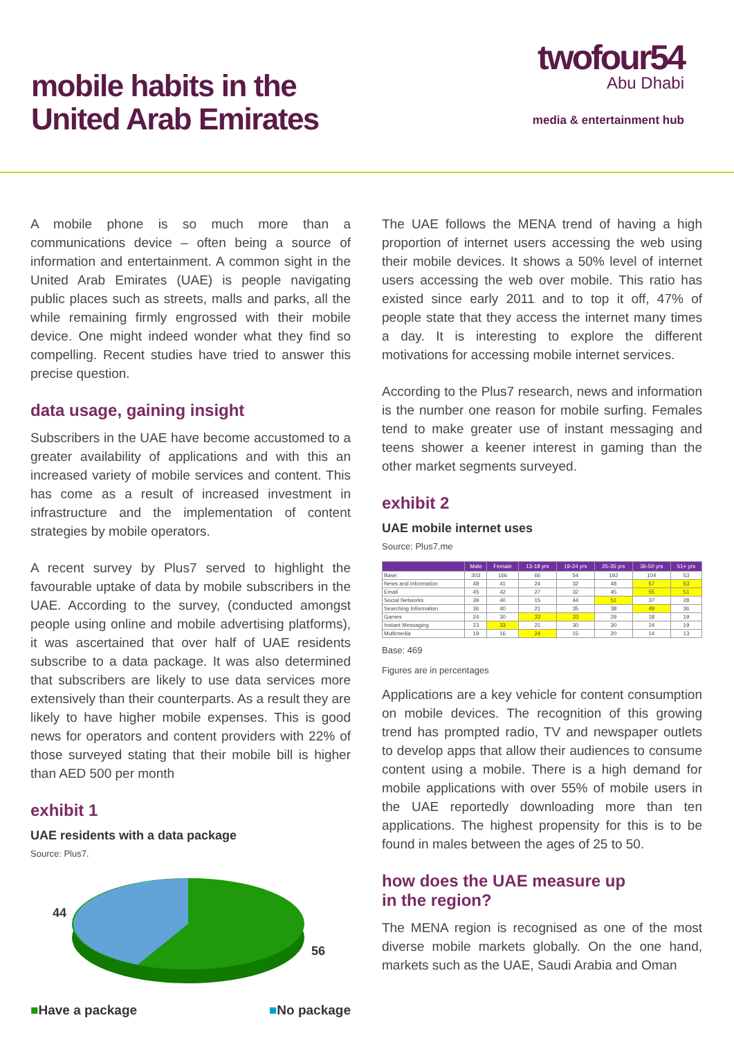mobile habits in the
United Arab Emirates
twofour54
Abu Dhabi
media & entertainment hub
A mobile phone is so much more than a communications device – often being a source of information and entertainment. A common sight in the United Arab Emirates (UAE) is people navigating public places such as streets, malls and parks, all the while remaining firmly engrossed with their mobile device. One might indeed wonder what they find so compelling. Recent studies have tried to answer this precise question.
data usage, gaining insight
Subscribers in the UAE have become accustomed to a greater availability of applications and with this an increased variety of mobile services and content. This has come as a result of increased investment in infrastructure and the implementation of content strategies by mobile operators.
A recent survey by Plus7 served to highlight the favourable uptake of data by mobile subscribers in the UAE. According to the survey, (conducted amongst people using online and mobile advertising platforms), it was ascertained that over half of UAE residents subscribe to a data package. It was also determined that subscribers are likely to use data services more extensively than their counterparts. As a result they are likely to have higher mobile expenses. This is good news for operators and content providers with 22% of those surveyed stating that their mobile bill is higher than AED 500 per month
exhibit 1
UAE residents with a data package
Source: Plus7.
44
56
■Have a package ■No package
The UAE follows the MENA trend of having a high proportion of internet users accessing the web using their mobile devices. It shows a 50% level of internet users accessing the web over mobile. This ratio has existed since early 2011 and to top it off, 47% of people state that they access the internet many times a day. It is interesting to explore the different motivations for accessing mobile internet services.
According to the Plus7 research, news and information is the number one reason for mobile surfing. Females tend to make greater use of instant messaging and teens shower a keener interest in gaming than the other market segments surveyed.
exhibit 2
UAE mobile internet uses
Source: Plus7.me
| | Male | Female | 13-18 yrs | 19-24 yrs | 25-35 yrs | 36-50 yrs | 51+ yrs |
| --- | --- | --- | --- | --- | --- | --- | --- |
| Base: | 303 | 166 | 66 | 54 | 192 | 104 | 53 |
| News and Information | 48 | 41 | 24 | 32 | 48 | 57 | 53 |
| Email | 45 | 42 | 27 | 32 | 45 | 55 | 51 |
| Social Networks | 39 | 40 | 15 | 44 | 51 | 37 | 28 |
| Searching Information | 36 | 40 | 21 | 35 | 38 | 49 | 36 |
| Games | 24 | 30 | 33 | 33 | 29 | 18 | 19 |
| Instant Messaging | 23 | 33 | 21 | 30 | 30 | 24 | 19 |
| Multimedia | 19 | 16 | 24 | 15 | 20 | 14 | 13 |
Base: 469
Figures are in percentages
Applications are a key vehicle for content consumption on mobile devices. The recognition of this growing trend has prompted radio, TV and newspaper outlets to develop apps that allow their audiences to consume content using a mobile. There is a high demand for mobile applications with over 55% of mobile users in the UAE reportedly downloading more than ten applications. The highest propensity for this is to be found in males between the ages of 25 to 50.
how does the UAE measure up
in the region?
The MENA region is recognised as one of the most diverse mobile markets globally. On the one hand, markets such as the UAE, Saudi Arabia and Oman